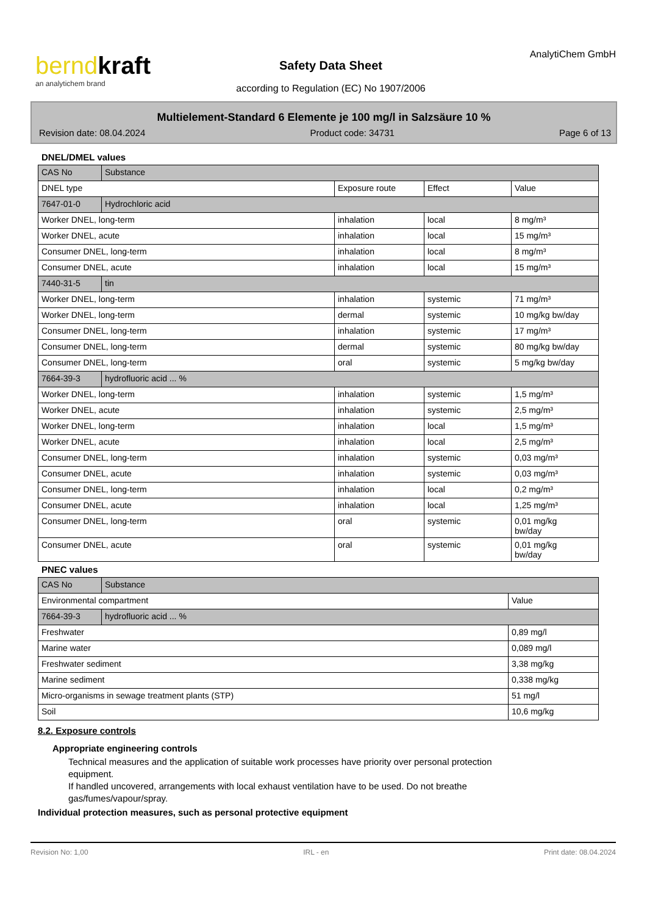berndkraft
an analytichem brand
Safety Data Sheet
according to Regulation (EC) No 1907/2006
AnalytiChem GmbH
Multielement-Standard 6 Elemente je 100 mg/l in Salzsäure 10 %
Revision date: 08.04.2024 Product code: 34731 Page 6 of 13
DNEL/DMEL values
| CAS No | Substance | | | |
| DNEL type | | Exposure route | Effect | Value |
| 7647-01-0 | Hydrochloric acid | | | |
| Worker DNEL, long-term | | inhalation | local | 8 mg/m³ |
| Worker DNEL, acute | | inhalation | local | 15 mg/m³ |
| Consumer DNEL, long-term | | inhalation | local | 8 mg/m³ |
| Consumer DNEL, acute | | inhalation | local | 15 mg/m³ |
| 7440-31-5 | tin | | | |
| Worker DNEL, long-term | | inhalation | systemic | 71 mg/m³ |
| Worker DNEL, long-term | | dermal | systemic | 10 mg/kg bw/day |
| Consumer DNEL, long-term | | inhalation | systemic | 17 mg/m³ |
| Consumer DNEL, long-term | | dermal | systemic | 80 mg/kg bw/day |
| Consumer DNEL, long-term | | oral | systemic | 5 mg/kg bw/day |
| 7664-39-3 | hydrofluoric acid ... % | | | |
| Worker DNEL, long-term | | inhalation | systemic | 1,5 mg/m³ |
| Worker DNEL, acute | | inhalation | systemic | 2,5 mg/m³ |
| Worker DNEL, long-term | | inhalation | local | 1,5 mg/m³ |
| Worker DNEL, acute | | inhalation | local | 2,5 mg/m³ |
| Consumer DNEL, long-term | | inhalation | systemic | 0,03 mg/m³ |
| Consumer DNEL, acute | | inhalation | systemic | 0,03 mg/m³ |
| Consumer DNEL, long-term | | inhalation | local | 0,2 mg/m³ |
| Consumer DNEL, acute | | inhalation | local | 1,25 mg/m³ |
| Consumer DNEL, long-term | | oral | systemic | 0,01 mg/kg bw/day |
| Consumer DNEL, acute | | oral | systemic | 0,01 mg/kg bw/day |
PNEC values
| CAS No | Substance | |
| Environmental compartment | | Value |
| 7664-39-3 | hydrofluoric acid ... % | |
| Freshwater | | 0,89 mg/l |
| Marine water | | 0,089 mg/l |
| Freshwater sediment | | 3,38 mg/kg |
| Marine sediment | | 0,338 mg/kg |
| Micro-organisms in sewage treatment plants (STP) | | 51 mg/l |
| Soil | | 10,6 mg/kg |
8.2. Exposure controls
Appropriate engineering controls
Technical measures and the application of suitable work processes have priority over personal protection equipment.
If handled uncovered, arrangements with local exhaust ventilation have to be used. Do not breathe gas/fumes/vapour/spray.
Individual protection measures, such as personal protective equipment
Revision No: 1,00 IRL - en Print date: 08.04.2024